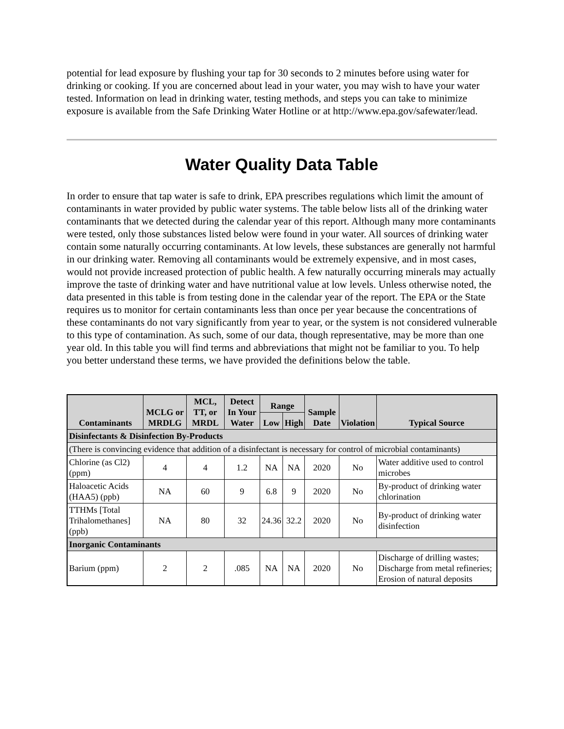potential for lead exposure by flushing your tap for 30 seconds to 2 minutes before using water for drinking or cooking. If you are concerned about lead in your water, you may wish to have your water tested. Information on lead in drinking water, testing methods, and steps you can take to minimize exposure is available from the Safe Drinking Water Hotline or at http://www.epa.gov/safewater/lead.
Water Quality Data Table
In order to ensure that tap water is safe to drink, EPA prescribes regulations which limit the amount of contaminants in water provided by public water systems. The table below lists all of the drinking water contaminants that we detected during the calendar year of this report. Although many more contaminants were tested, only those substances listed below were found in your water. All sources of drinking water contain some naturally occurring contaminants. At low levels, these substances are generally not harmful in our drinking water. Removing all contaminants would be extremely expensive, and in most cases, would not provide increased protection of public health. A few naturally occurring minerals may actually improve the taste of drinking water and have nutritional value at low levels. Unless otherwise noted, the data presented in this table is from testing done in the calendar year of the report. The EPA or the State requires us to monitor for certain contaminants less than once per year because the concentrations of these contaminants do not vary significantly from year to year, or the system is not considered vulnerable to this type of contamination. As such, some of our data, though representative, may be more than one year old. In this table you will find terms and abbreviations that might not be familiar to you. To help you better understand these terms, we have provided the definitions below the table.
| Contaminants | MCLG or MRDLG | MCL, TT, or MRDL | Detect In Your Water | Range | | Sample Date | Violation | Typical Source |
| --- | --- | --- | --- | --- | --- | --- | --- | --- |
| | | | | Low | High | | | |
| Disinfectants & Disinfection By-Products | | | | | | | | |
| (There is convincing evidence that addition of a disinfectant is necessary for control of microbial contaminants) | | | | | | | | |
| Chlorine (as Cl2) (ppm) | 4 | 4 | 1.2 | NA | NA | 2020 | No | Water additive used to control microbes |
| Haloacetic Acids (HAA5) (ppb) | NA | 60 | 9 | 6.8 | 9 | 2020 | No | By-product of drinking water chlorination |
| TTHMs [Total Trihalomethanes] (ppb) | NA | 80 | 32 | 24.36 | 32.2 | 2020 | No | By-product of drinking water disinfection |
| Inorganic Contaminants | | | | | | | | |
| Barium (ppm) | 2 | 2 | .085 | NA | NA | 2020 | No | Discharge of drilling wastes; Discharge from metal refineries; Erosion of natural deposits |